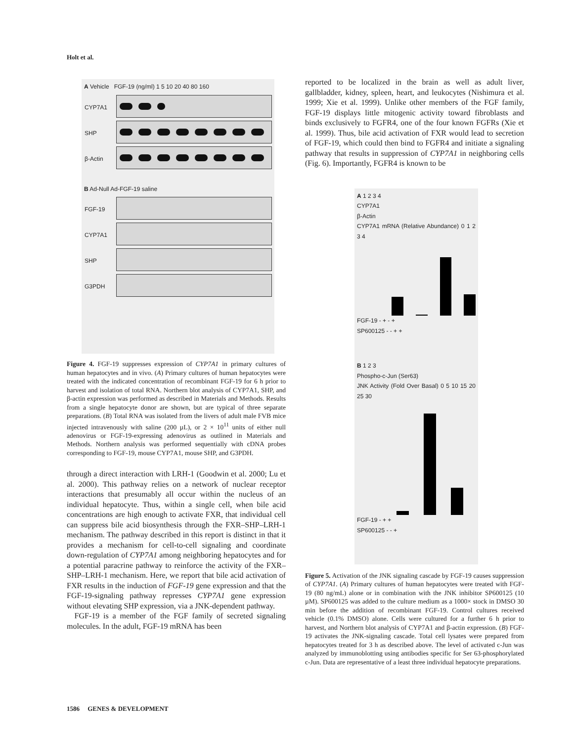Holt et al.
A Vehicle FGF-19 (ng/ml) 1 5 10 20 40 80 160
CYP7A1
SHP
β-Actin
B Ad-Null Ad-FGF-19 saline
FGF-19
CYP7A1
SHP
G3PDH
Figure 4. FGF-19 suppresses expression of CYP7A1 in primary cultures of human hepatocytes and in vivo. (A) Primary cultures of human hepatocytes were treated with the indicated concentration of recombinant FGF-19 for 6 h prior to harvest and isolation of total RNA. Northern blot analysis of CYP7A1, SHP, and β-actin expression was performed as described in Materials and Methods. Results from a single hepatocyte donor are shown, but are typical of three separate preparations. (B) Total RNA was isolated from the livers of adult male FVB mice injected intravenously with saline (200 µL), or 2 × 10<sup>11</sup> units of either null adenovirus or FGF-19-expressing adenovirus as outlined in Materials and Methods. Northern analysis was performed sequentially with cDNA probes corresponding to FGF-19, mouse CYP7A1, mouse SHP, and G3PDH.
through a direct interaction with LRH-1 (Goodwin et al. 2000; Lu et al. 2000). This pathway relies on a network of nuclear receptor interactions that presumably all occur within the nucleus of an individual hepatocyte. Thus, within a single cell, when bile acid concentrations are high enough to activate FXR, that individual cell can suppress bile acid biosynthesis through the FXR–SHP–LRH-1 mechanism. The pathway described in this report is distinct in that it provides a mechanism for cell-to-cell signaling and coordinate down-regulation of CYP7A1 among neighboring hepatocytes and for a potential paracrine pathway to reinforce the activity of the FXR–SHP–LRH-1 mechanism. Here, we report that bile acid activation of FXR results in the induction of FGF-19 gene expression and that the FGF-19-signaling pathway represses CYP7A1 gene expression without elevating SHP expression, via a JNK-dependent pathway.
FGF-19 is a member of the FGF family of secreted signaling molecules. In the adult, FGF-19 mRNA has been
reported to be localized in the brain as well as adult liver, gallbladder, kidney, spleen, heart, and leukocytes (Nishimura et al. 1999; Xie et al. 1999). Unlike other members of the FGF family, FGF-19 displays little mitogenic activity toward fibroblasts and binds exclusively to FGFR4, one of the four known FGFRs (Xie et al. 1999). Thus, bile acid activation of FXR would lead to secretion of FGF-19, which could then bind to FGFR4 and initiate a signaling pathway that results in suppression of CYP7A1 in neighboring cells (Fig. 6). Importantly, FGFR4 is known to be
A 1 2 3 4
CYP7A1
β-Actin
CYP7A1 mRNA (Relative Abundance) 0 1 2 3 4
FGF-19 - + - +
SP600125 - - + +
B 1 2 3
Phospho-c-Jun (Ser63)
JNK Activity (Fold Over Basal) 0 5 10 15 20 25 30
FGF-19 - + +
SP600125 - - +
Figure 5. Activation of the JNK signaling cascade by FGF-19 causes suppression of CYP7A1. (A) Primary cultures of human hepatocytes were treated with FGF-19 (80 ng/mL) alone or in combination with the JNK inhibitor SP600125 (10 µM). SP600125 was added to the culture medium as a 1000× stock in DMSO 30 min before the addition of recombinant FGF-19. Control cultures received vehicle (0.1% DMSO) alone. Cells were cultured for a further 6 h prior to harvest, and Northern blot analysis of CYP7A1 and β-actin expression. (B) FGF-19 activates the JNK-signaling cascade. Total cell lysates were prepared from hepatocytes treated for 3 h as described above. The level of activated c-Jun was analyzed by immunoblotting using antibodies specific for Ser 63-phosphorylated c-Jun. Data are representative of a least three individual hepatocyte preparations.
1586 GENES & DEVELOPMENT